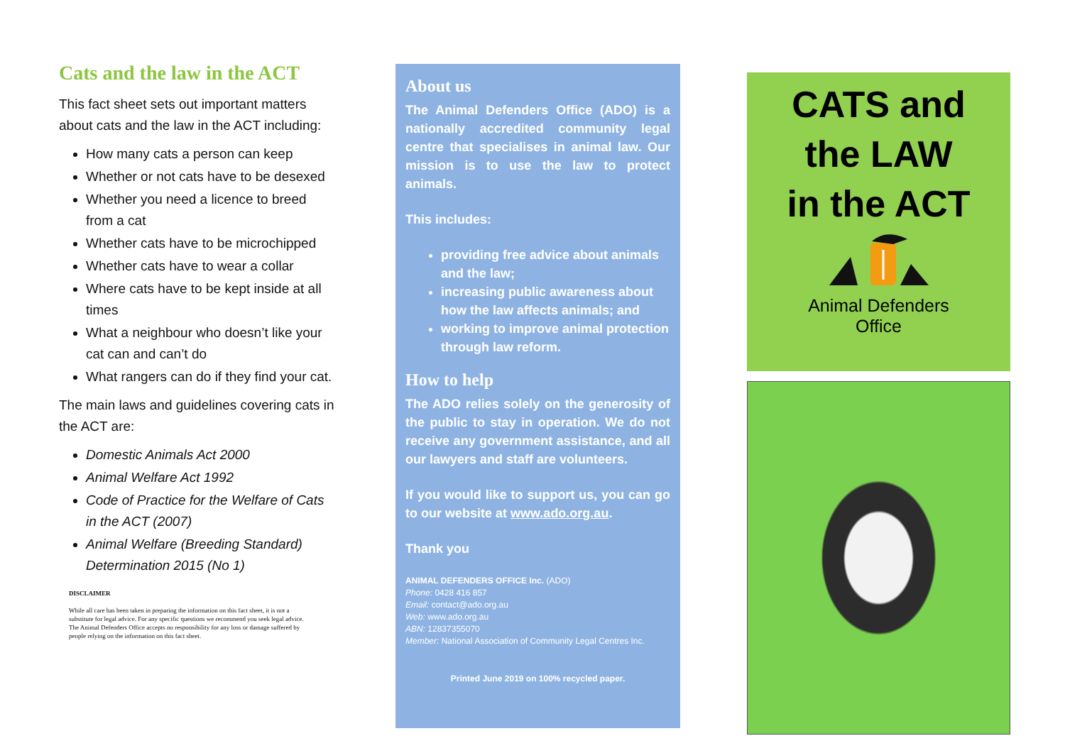Cats and the law in the ACT
This fact sheet sets out important matters about cats and the law in the ACT including:
How many cats a person can keep
Whether or not cats have to be desexed
Whether you need a licence to breed from a cat
Whether cats have to be microchipped
Whether cats have to wear a collar
Where cats have to be kept inside at all times
What a neighbour who doesn’t like your cat can and can’t do
What rangers can do if they find your cat.
The main laws and guidelines covering cats in the ACT are:
Domestic Animals Act 2000
Animal Welfare Act 1992
Code of Practice for the Welfare of Cats in the ACT (2007)
Animal Welfare (Breeding Standard) Determination 2015 (No 1)
DISCLAIMER
While all care has been taken in preparing the information on this fact sheet, it is not a substitute for legal advice. For any specific questions we recommend you seek legal advice. The Animal Defenders Office accepts no responsibility for any loss or damage suffered by people relying on the information on this fact sheet.
About us
The Animal Defenders Office (ADO) is a nationally accredited community legal centre that specialises in animal law. Our mission is to use the law to protect animals.
This includes:
providing free advice about animals and the law;
increasing public awareness about how the law affects animals; and
working to improve animal protection through law reform.
How to help
The ADO relies solely on the generosity of the public to stay in operation. We do not receive any government assistance, and all our lawyers and staff are volunteers.
If you would like to support us, you can go to our website at www.ado.org.au.
Thank you
ANIMAL DEFENDERS OFFICE Inc. (ADO)
Phone: 0428 416 857
Email: contact@ado.org.au
Web: www.ado.org.au
ABN: 12837355070
Member: National Association of Community Legal Centres Inc.
Printed June 2019 on 100% recycled paper.
CATS and
the LAW
in the ACT
Animal Defenders
Office